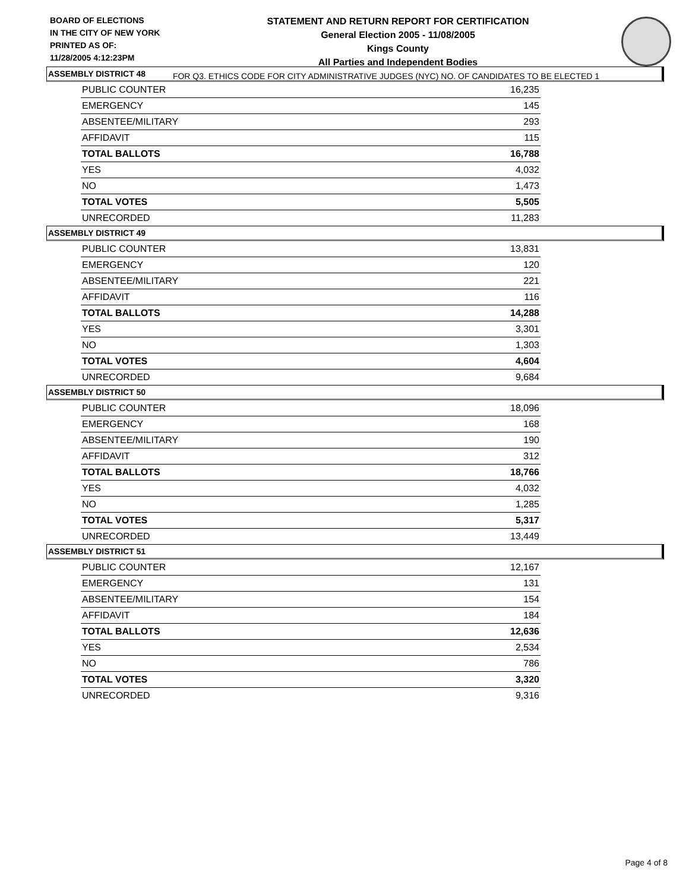BOARD OF ELECTIONS
IN THE CITY OF NEW YORK
PRINTED AS OF:
11/28/2005 4:12:23PM
STATEMENT AND RETURN REPORT FOR CERTIFICATION
General Election 2005 - 11/08/2005
Kings County
All Parties and Independent Bodies
FOR Q3. ETHICS CODE FOR CITY ADMINISTRATIVE JUDGES (NYC) NO. OF CANDIDATES TO BE ELECTED 1
ASSEMBLY DISTRICT 48
| PUBLIC COUNTER | 16,235 |
| EMERGENCY | 145 |
| ABSENTEE/MILITARY | 293 |
| AFFIDAVIT | 115 |
| TOTAL BALLOTS | 16,788 |
| YES | 4,032 |
| NO | 1,473 |
| TOTAL VOTES | 5,505 |
| UNRECORDED | 11,283 |
ASSEMBLY DISTRICT 49
| PUBLIC COUNTER | 13,831 |
| EMERGENCY | 120 |
| ABSENTEE/MILITARY | 221 |
| AFFIDAVIT | 116 |
| TOTAL BALLOTS | 14,288 |
| YES | 3,301 |
| NO | 1,303 |
| TOTAL VOTES | 4,604 |
| UNRECORDED | 9,684 |
ASSEMBLY DISTRICT 50
| PUBLIC COUNTER | 18,096 |
| EMERGENCY | 168 |
| ABSENTEE/MILITARY | 190 |
| AFFIDAVIT | 312 |
| TOTAL BALLOTS | 18,766 |
| YES | 4,032 |
| NO | 1,285 |
| TOTAL VOTES | 5,317 |
| UNRECORDED | 13,449 |
ASSEMBLY DISTRICT 51
| PUBLIC COUNTER | 12,167 |
| EMERGENCY | 131 |
| ABSENTEE/MILITARY | 154 |
| AFFIDAVIT | 184 |
| TOTAL BALLOTS | 12,636 |
| YES | 2,534 |
| NO | 786 |
| TOTAL VOTES | 3,320 |
| UNRECORDED | 9,316 |
Page 4 of 8